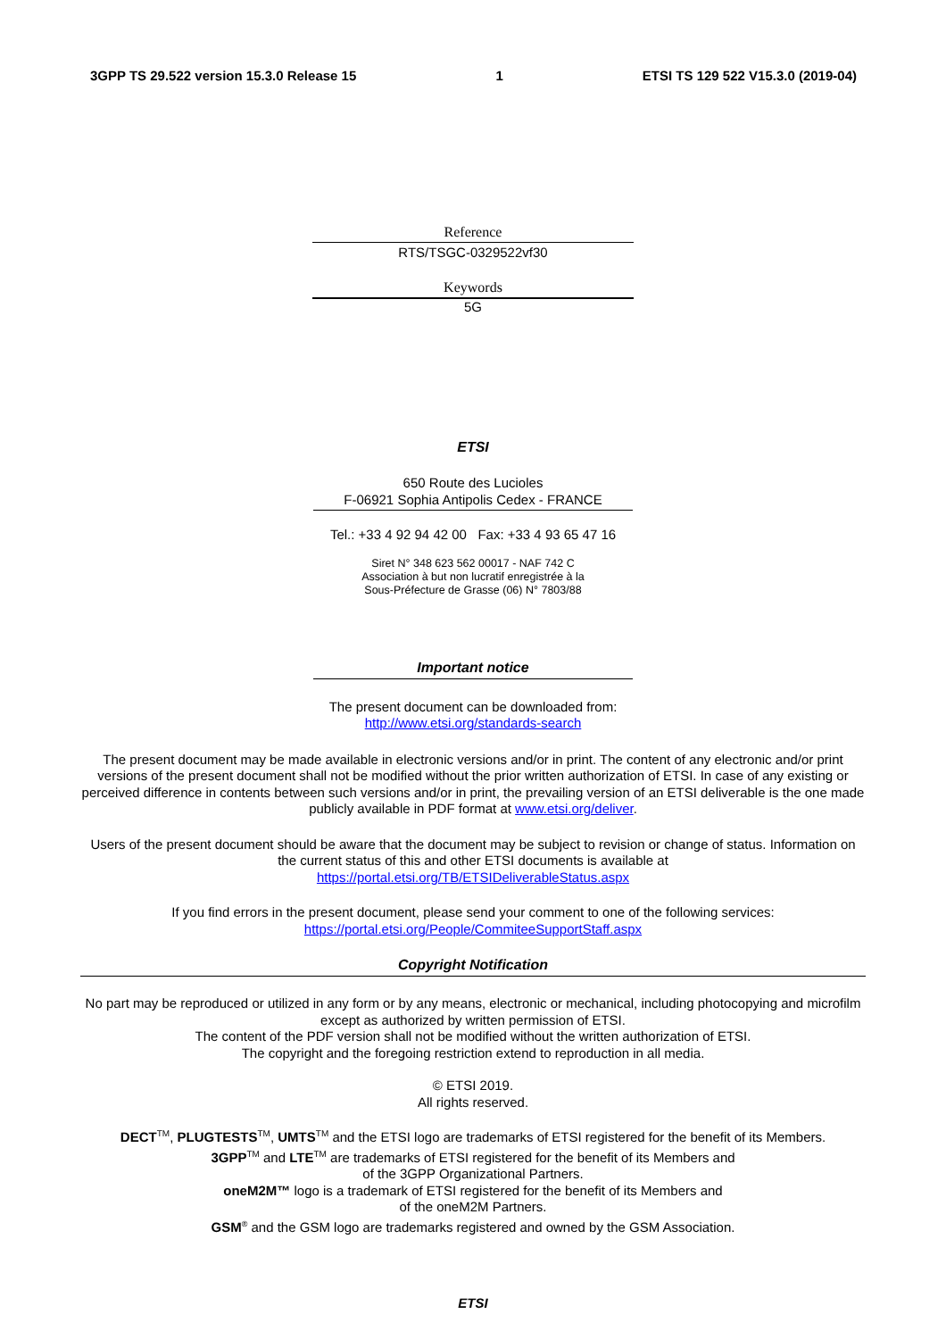3GPP TS 29.522 version 15.3.0 Release 15 1 ETSI TS 129 522 V15.3.0 (2019-04)
Reference
RTS/TSGC-0329522vf30
Keywords
5G
ETSI
650 Route des Lucioles
F-06921 Sophia Antipolis Cedex - FRANCE
Tel.: +33 4 92 94 42 00 Fax: +33 4 93 65 47 16
Siret N° 348 623 562 00017 - NAF 742 C
Association à but non lucratif enregistrée à la
Sous-Préfecture de Grasse (06) N° 7803/88
Important notice
The present document can be downloaded from:
http://www.etsi.org/standards-search
The present document may be made available in electronic versions and/or in print. The content of any electronic and/or print versions of the present document shall not be modified without the prior written authorization of ETSI. In case of any existing or perceived difference in contents between such versions and/or in print, the prevailing version of an ETSI deliverable is the one made publicly available in PDF format at www.etsi.org/deliver.
Users of the present document should be aware that the document may be subject to revision or change of status. Information on the current status of this and other ETSI documents is available at
https://portal.etsi.org/TB/ETSIDeliverableStatus.aspx
If you find errors in the present document, please send your comment to one of the following services:
https://portal.etsi.org/People/CommiteeSupportStaff.aspx
Copyright Notification
No part may be reproduced or utilized in any form or by any means, electronic or mechanical, including photocopying and microfilm except as authorized by written permission of ETSI.
The content of the PDF version shall not be modified without the written authorization of ETSI.
The copyright and the foregoing restriction extend to reproduction in all media.
© ETSI 2019.
All rights reserved.
DECT<sup>TM</sup>, PLUGTESTS<sup>TM</sup>, UMTS<sup>TM</sup> and the ETSI logo are trademarks of ETSI registered for the benefit of its Members.
3GPP<sup>TM</sup> and LTE<sup>TM</sup> are trademarks of ETSI registered for the benefit of its Members and
of the 3GPP Organizational Partners.
oneM2M™ logo is a trademark of ETSI registered for the benefit of its Members and
of the oneM2M Partners.
GSM<sup>®</sup> and the GSM logo are trademarks registered and owned by the GSM Association.
ETSI